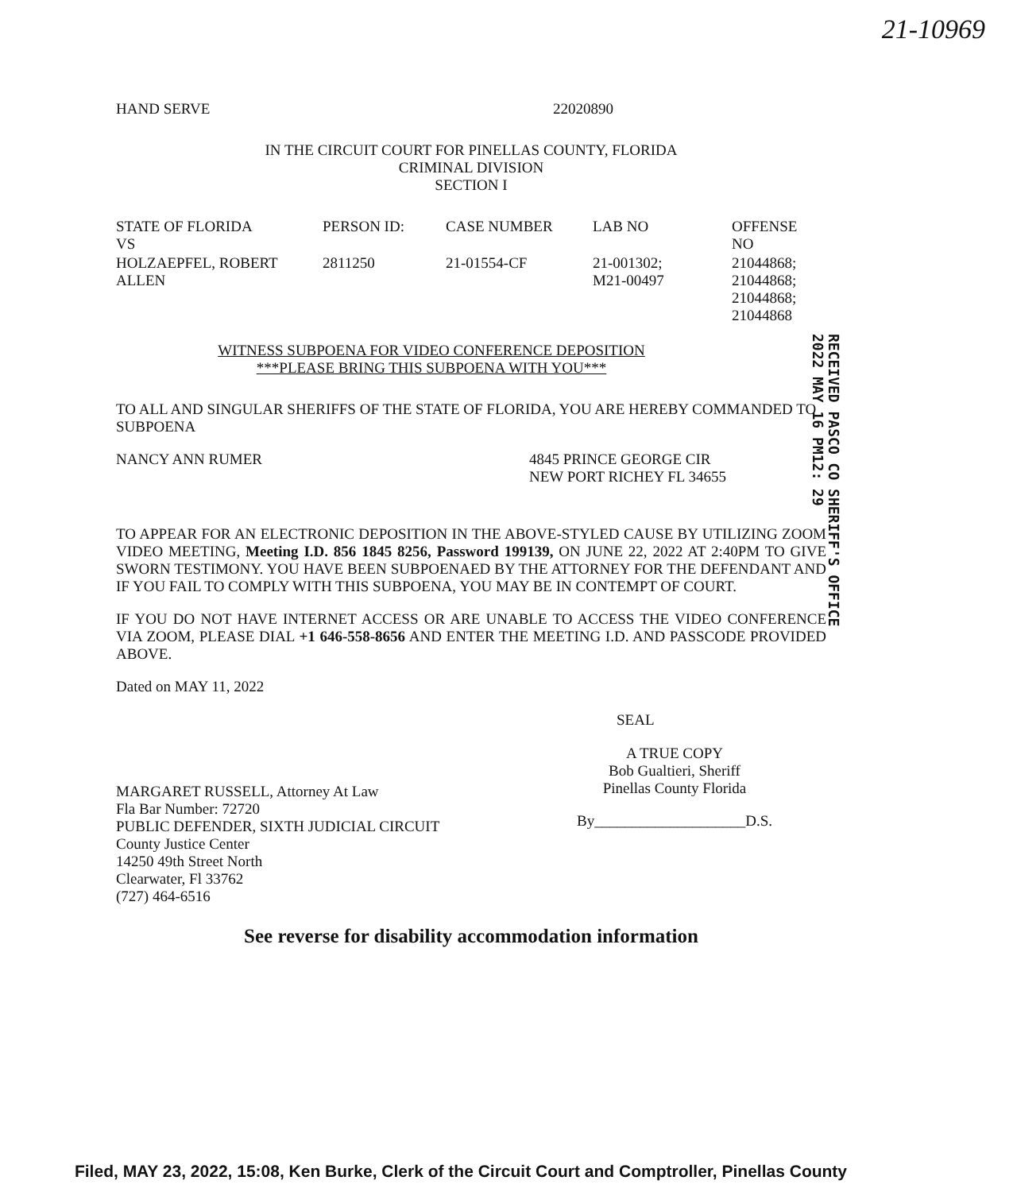21-10969
HAND SERVE 22020890
IN THE CIRCUIT COURT FOR PINELLAS COUNTY, FLORIDA
CRIMINAL DIVISION
SECTION I
| STATE OF FLORIDA VS | PERSON ID: | CASE NUMBER | LAB NO | OFFENSE NO |
| --- | --- | --- | --- | --- |
| HOLZAEPFEL, ROBERT ALLEN | 2811250 | 21-01554-CF | 21-001302; M21-00497 | 21044868; 21044868; 21044868; 21044868 |
WITNESS SUBPOENA FOR VIDEO CONFERENCE DEPOSITION
***PLEASE BRING THIS SUBPOENA WITH YOU***
TO ALL AND SINGULAR SHERIFFS OF THE STATE OF FLORIDA, YOU ARE HEREBY COMMANDED TO SUBPOENA
NANCY ANN RUMER 4845 PRINCE GEORGE CIR
NEW PORT RICHEY FL 34655
TO APPEAR FOR AN ELECTRONIC DEPOSITION IN THE ABOVE-STYLED CAUSE BY UTILIZING ZOOM VIDEO MEETING, Meeting I.D. 856 1845 8256, Password 199139, ON JUNE 22, 2022 AT 2:40PM TO GIVE SWORN TESTIMONY. YOU HAVE BEEN SUBPOENAED BY THE ATTORNEY FOR THE DEFENDANT AND IF YOU FAIL TO COMPLY WITH THIS SUBPOENA, YOU MAY BE IN CONTEMPT OF COURT.
IF YOU DO NOT HAVE INTERNET ACCESS OR ARE UNABLE TO ACCESS THE VIDEO CONFERENCE VIA ZOOM, PLEASE DIAL +1 646-558-8656 AND ENTER THE MEETING I.D. AND PASSCODE PROVIDED ABOVE.
Dated on MAY 11, 2022
MARGARET RUSSELL, Attorney At Law
Fla Bar Number: 72720
PUBLIC DEFENDER, SIXTH JUDICIAL CIRCUIT
County Justice Center
14250 49th Street North
Clearwater, Fl 33762
(727) 464-6516
SEAL
A TRUE COPY
Bob Gualtieri, Sheriff
Pinellas County Florida
By____________________D.S.
See reverse for disability accommodation information
2022 MAY 16 PM12: 29
RECEIVED PASCO CO SHERIFF'S OFFICE
Filed, MAY 23, 2022, 15:08, Ken Burke, Clerk of the Circuit Court and Comptroller, Pinellas County